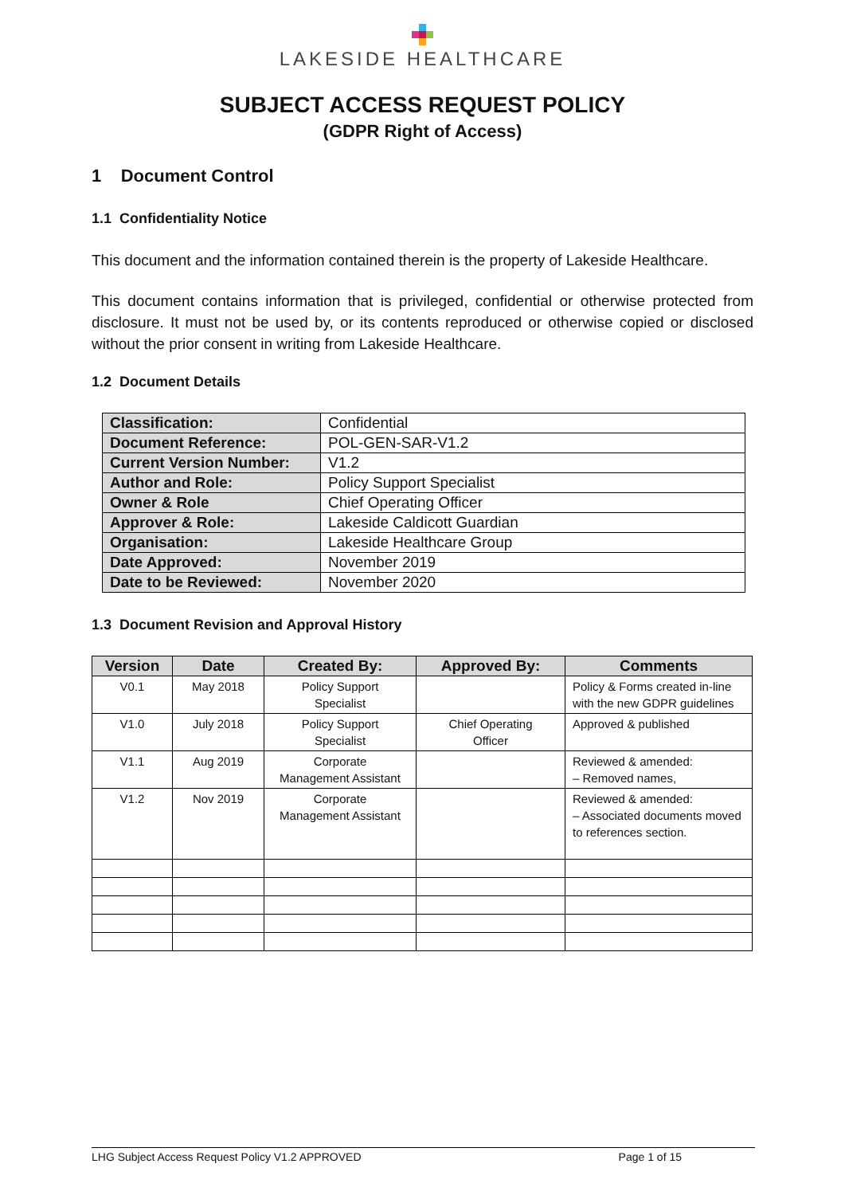LAKESIDE HEALTHCARE
SUBJECT ACCESS REQUEST POLICY
(GDPR Right of Access)
1 Document Control
1.1 Confidentiality Notice
This document and the information contained therein is the property of Lakeside Healthcare.
This document contains information that is privileged, confidential or otherwise protected from disclosure. It must not be used by, or its contents reproduced or otherwise copied or disclosed without the prior consent in writing from Lakeside Healthcare.
1.2 Document Details
| Classification: | Confidential |
| Document Reference: | POL-GEN-SAR-V1.2 |
| Current Version Number: | V1.2 |
| Author and Role: | Policy Support Specialist |
| Owner & Role | Chief Operating Officer |
| Approver & Role: | Lakeside Caldicott Guardian |
| Organisation: | Lakeside Healthcare Group |
| Date Approved: | November 2019 |
| Date to be Reviewed: | November 2020 |
1.3 Document Revision and Approval History
| Version | Date | Created By: | Approved By: | Comments |
| --- | --- | --- | --- | --- |
| V0.1 | May 2018 | Policy Support Specialist | | Policy & Forms created in-line with the new GDPR guidelines |
| V1.0 | July 2018 | Policy Support Specialist | Chief Operating Officer | Approved & published |
| V1.1 | Aug 2019 | Corporate Management Assistant | | Reviewed & amended: – Removed names, |
| V1.2 | Nov 2019 | Corporate Management Assistant | | Reviewed & amended: – Associated documents moved to references section. |
LHG Subject Access Request Policy V1.2 APPROVED Page 1 of 15